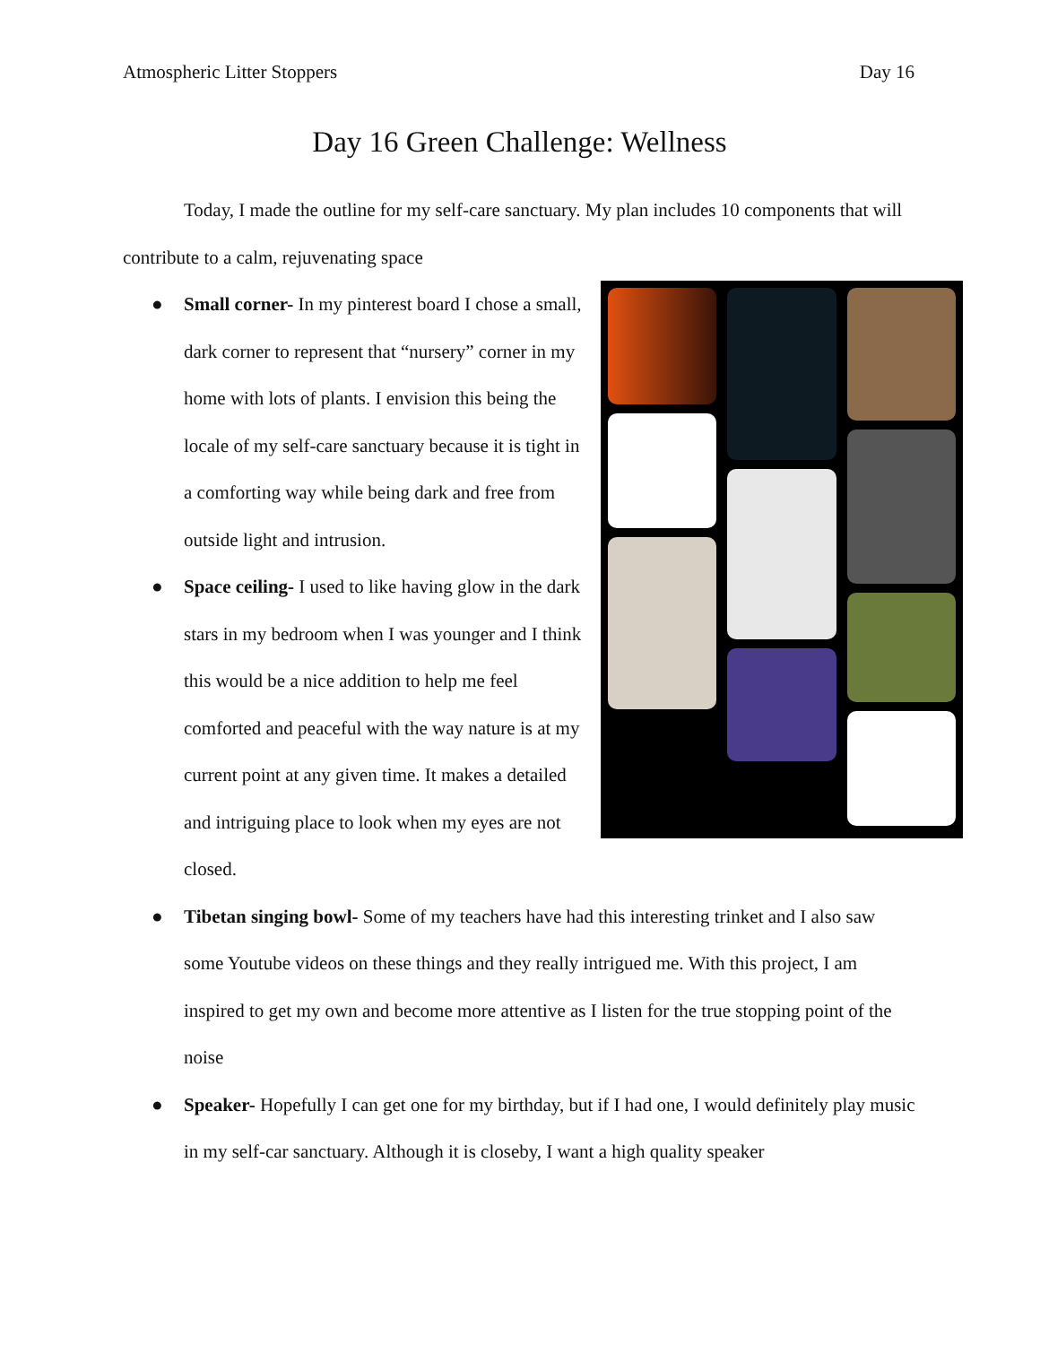Atmospheric Litter Stoppers Day 16
Day 16 Green Challenge: Wellness
Today, I made the outline for my self-care sanctuary. My plan includes 10 components that will contribute to a calm, rejuvenating space
● Small corner- In my pinterest board I chose a small, dark corner to represent that “nursery” corner in my home with lots of plants. I envision this being the locale of my self-care sanctuary because it is tight in a comforting way while being dark and free from outside light and intrusion.
● Space ceiling- I used to like having glow in the dark stars in my bedroom when I was younger and I think this would be a nice addition to help me feel comforted and peaceful with the way nature is at my current point at any given time. It makes a detailed and intriguing place to look when my eyes are not closed.
● Tibetan singing bowl- Some of my teachers have had this interesting trinket and I also saw some Youtube videos on these things and they really intrigued me. With this project, I am inspired to get my own and become more attentive as I listen for the true stopping point of the noise
● Speaker- Hopefully I can get one for my birthday, but if I had one, I would definitely play music in my self-car sanctuary. Although it is closeby, I want a high quality speaker